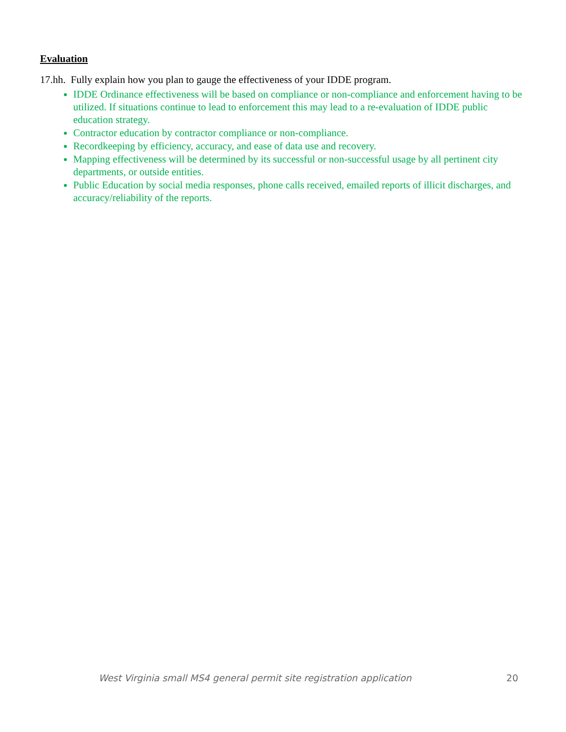Evaluation
17.hh. Fully explain how you plan to gauge the effectiveness of your IDDE program.
IDDE Ordinance effectiveness will be based on compliance or non-compliance and enforcement having to be utilized. If situations continue to lead to enforcement this may lead to a re-evaluation of IDDE public education strategy.
Contractor education by contractor compliance or non-compliance.
Recordkeeping by efficiency, accuracy, and ease of data use and recovery.
Mapping effectiveness will be determined by its successful or non-successful usage by all pertinent city departments, or outside entities.
Public Education by social media responses, phone calls received, emailed reports of illicit discharges, and accuracy/reliability of the reports.
West Virginia small MS4 general permit site registration application 20